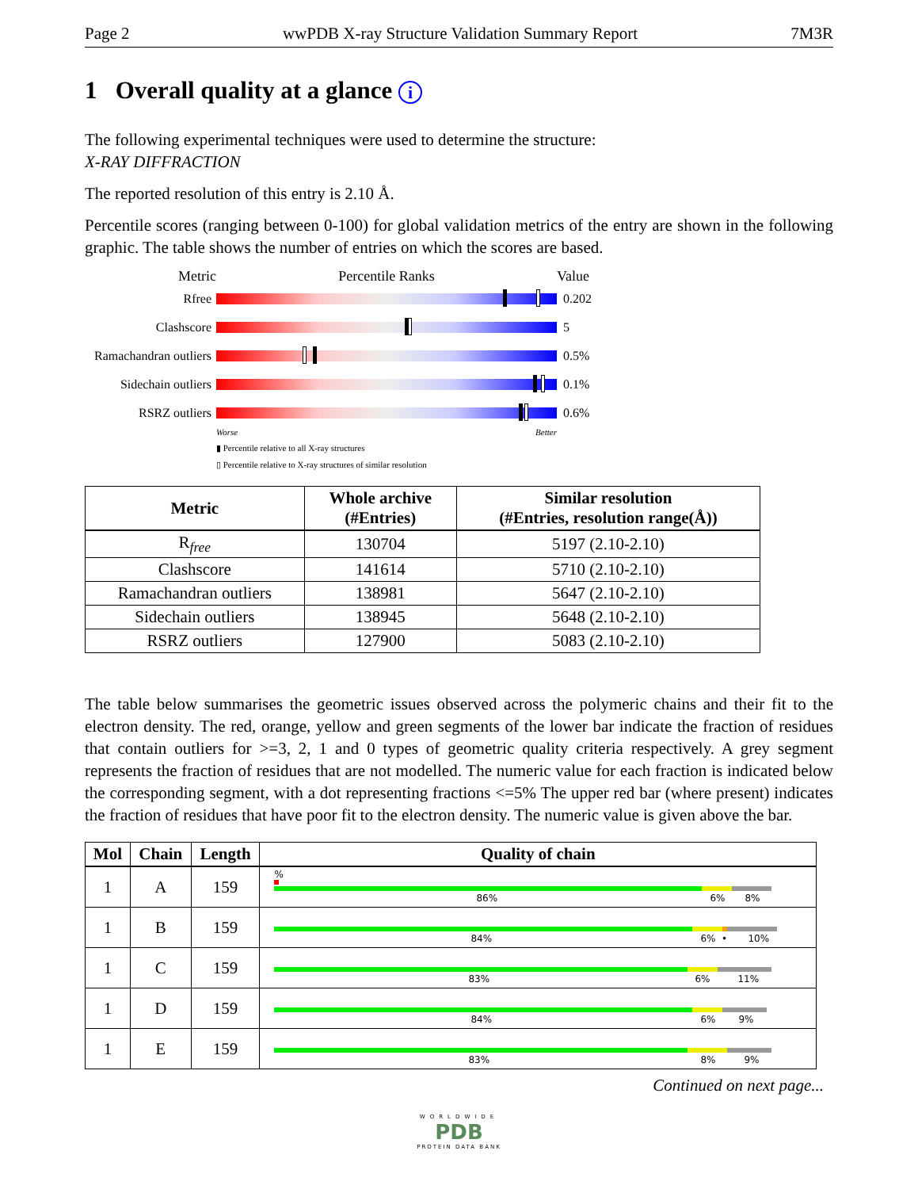Page 2 wwPDB X-ray Structure Validation Summary Report 7M3R
1 Overall quality at a glance i
The following experimental techniques were used to determine the structure:
X-RAY DIFFRACTION
The reported resolution of this entry is 2.10 Å.
Percentile scores (ranging between 0-100) for global validation metrics of the entry are shown in the following graphic. The table shows the number of entries on which the scores are based.
Metric Percentile Ranks Value
Rfree 0.202
Clashscore 5
Ramachandran outliers
0.5%
Sidechain outliers
0.1%
RSRZ outliers 0.6%
Worse Better
▮ Percentile relative to all X-ray structures
▯ Percentile relative to X-ray structures of similar resolution
| Metric | Whole archive (#Entries) | Similar resolution (#Entries, resolution range(Å)) |
| --- | --- | --- |
| R<sub>free</sub> | 130704 | 5197 (2.10-2.10) |
| Clashscore | 141614 | 5710 (2.10-2.10) |
| Ramachandran outliers | 138981 | 5647 (2.10-2.10) |
| Sidechain outliers | 138945 | 5648 (2.10-2.10) |
| RSRZ outliers | 127900 | 5083 (2.10-2.10) |
The table below summarises the geometric issues observed across the polymeric chains and their fit to the electron density. The red, orange, yellow and green segments of the lower bar indicate the fraction of residues that contain outliers for >=3, 2, 1 and 0 types of geometric quality criteria respectively. A grey segment represents the fraction of residues that are not modelled. The numeric value for each fraction is indicated below the corresponding segment, with a dot representing fractions <=5% The upper red bar (where present) indicates the fraction of residues that have poor fit to the electron density. The numeric value is given above the bar.
| Mol | Chain | Length | Quality of chain |
| --- | --- | --- | --- |
| 1 | A | 159 | % 86% 6% 8% |
| 1 | B | 159 | 84% 6% • 10% |
| 1 | C | 159 | 83% 6% 11% |
| 1 | D | 159 | 84% 6% 9% |
| 1 | E | 159 | 83% 8% 9% |
Continued on next page...
WORLDWIDE
PDB
PROTEIN DATA BANK